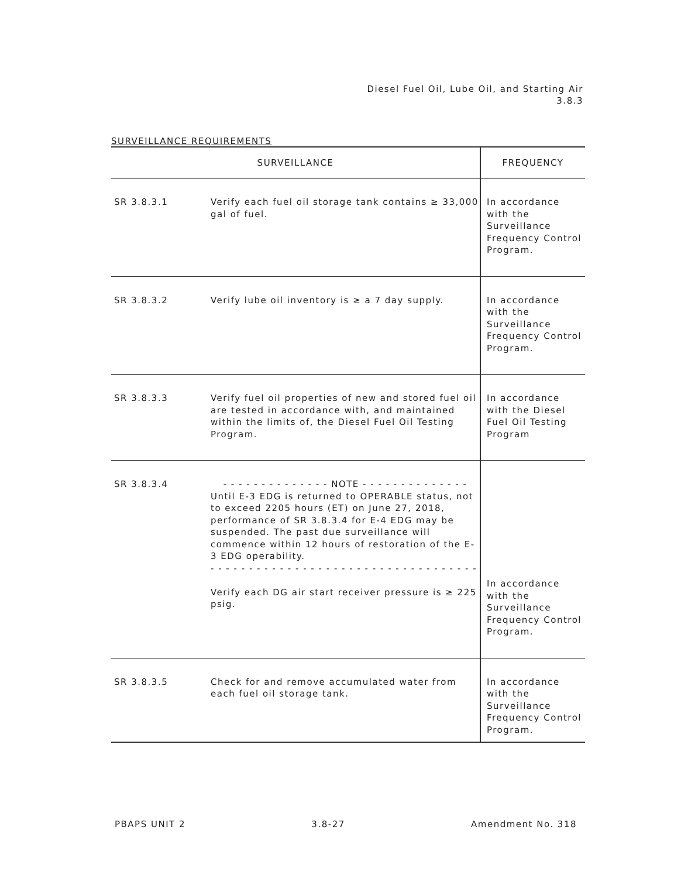Diesel Fuel Oil, Lube Oil, and Starting Air
3.8.3
SURVEILLANCE REQUIREMENTS
| SURVEILLANCE | | FREQUENCY |
| --- | --- | --- |
| SR 3.8.3.1 | Verify each fuel oil storage tank contains ≥ 33,000 gal of fuel. | In accordance with the Surveillance Frequency Control Program. |
| SR 3.8.3.2 | Verify lube oil inventory is ≥ a 7 day supply. | In accordance with the Surveillance Frequency Control Program. |
| SR 3.8.3.3 | Verify fuel oil properties of new and stored fuel oil are tested in accordance with, and maintained within the limits of, the Diesel Fuel Oil Testing Program. | In accordance with the Diesel Fuel Oil Testing Program |
| SR 3.8.3.4 | - - - - - - - - - - - - - - NOTE - - - - - - - - - - - - - - Until E-3 EDG is returned to OPERABLE status, not to exceed 2205 hours (ET) on June 27, 2018, performance of SR 3.8.3.4 for E-4 EDG may be suspended. The past due surveillance will commence within 12 hours of restoration of the E-3 EDG operability. - - - - - - - - - - - - - - - - - - - - - - - - - - - - - - - - - - - Verify each DG air start receiver pressure is ≥ 225 psig. | In accordance with the Surveillance Frequency Control Program. |
| SR 3.8.3.5 | Check for and remove accumulated water from each fuel oil storage tank. | In accordance with the Surveillance Frequency Control Program. |
PBAPS UNIT 2 3.8-27 Amendment No. 318